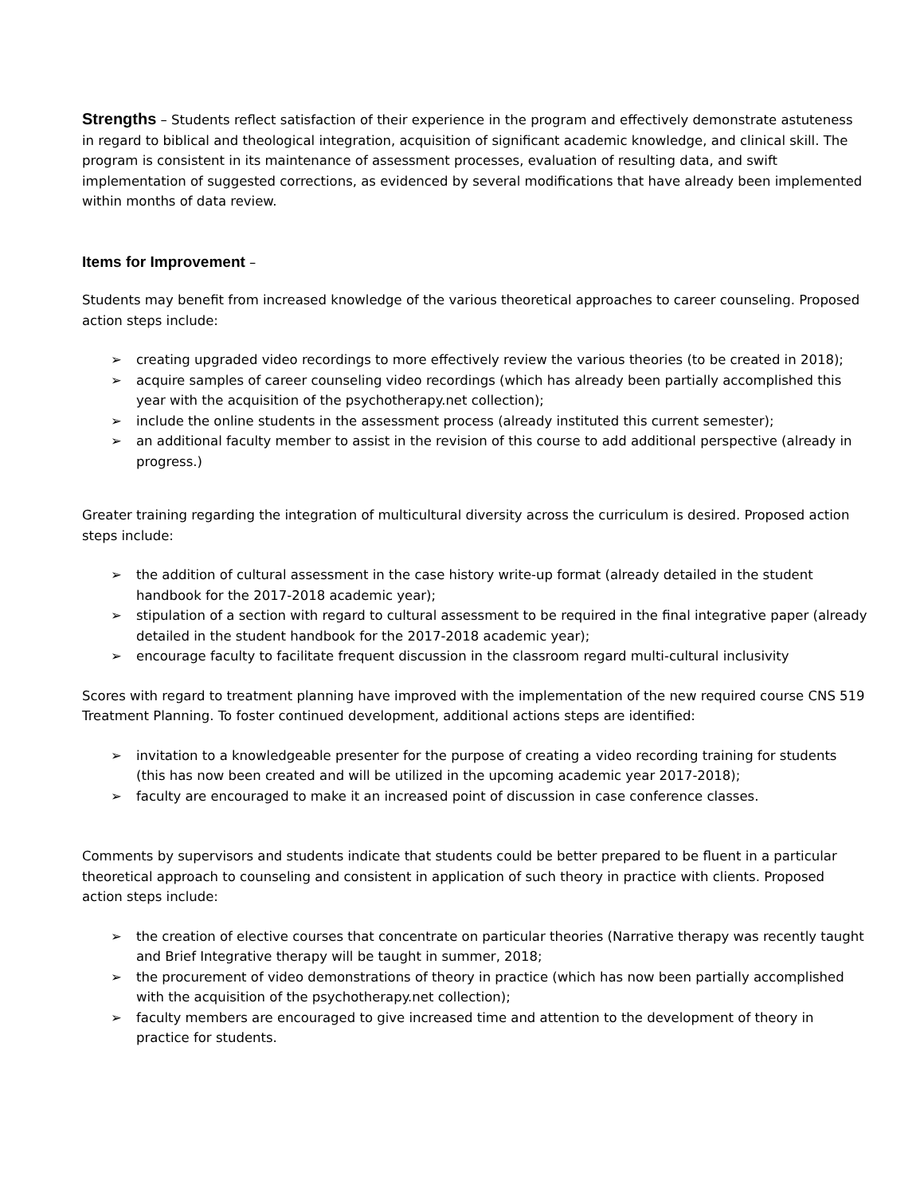Strengths – Students reflect satisfaction of their experience in the program and effectively demonstrate astuteness in regard to biblical and theological integration, acquisition of significant academic knowledge, and clinical skill. The program is consistent in its maintenance of assessment processes, evaluation of resulting data, and swift implementation of suggested corrections, as evidenced by several modifications that have already been implemented within months of data review.
Items for Improvement –
Students may benefit from increased knowledge of the various theoretical approaches to career counseling. Proposed action steps include:
➢ creating upgraded video recordings to more effectively review the various theories (to be created in 2018);
➢ acquire samples of career counseling video recordings (which has already been partially accomplished this year with the acquisition of the psychotherapy.net collection);
➢ include the online students in the assessment process (already instituted this current semester);
➢ an additional faculty member to assist in the revision of this course to add additional perspective (already in progress.)
Greater training regarding the integration of multicultural diversity across the curriculum is desired. Proposed action steps include:
➢ the addition of cultural assessment in the case history write-up format (already detailed in the student handbook for the 2017-2018 academic year);
➢ stipulation of a section with regard to cultural assessment to be required in the final integrative paper (already detailed in the student handbook for the 2017-2018 academic year);
➢ encourage faculty to facilitate frequent discussion in the classroom regard multi-cultural inclusivity
Scores with regard to treatment planning have improved with the implementation of the new required course CNS 519 Treatment Planning. To foster continued development, additional actions steps are identified:
➢ invitation to a knowledgeable presenter for the purpose of creating a video recording training for students (this has now been created and will be utilized in the upcoming academic year 2017-2018);
➢ faculty are encouraged to make it an increased point of discussion in case conference classes.
Comments by supervisors and students indicate that students could be better prepared to be fluent in a particular theoretical approach to counseling and consistent in application of such theory in practice with clients. Proposed action steps include:
➢ the creation of elective courses that concentrate on particular theories (Narrative therapy was recently taught and Brief Integrative therapy will be taught in summer, 2018;
➢ the procurement of video demonstrations of theory in practice (which has now been partially accomplished with the acquisition of the psychotherapy.net collection);
➢ faculty members are encouraged to give increased time and attention to the development of theory in practice for students.